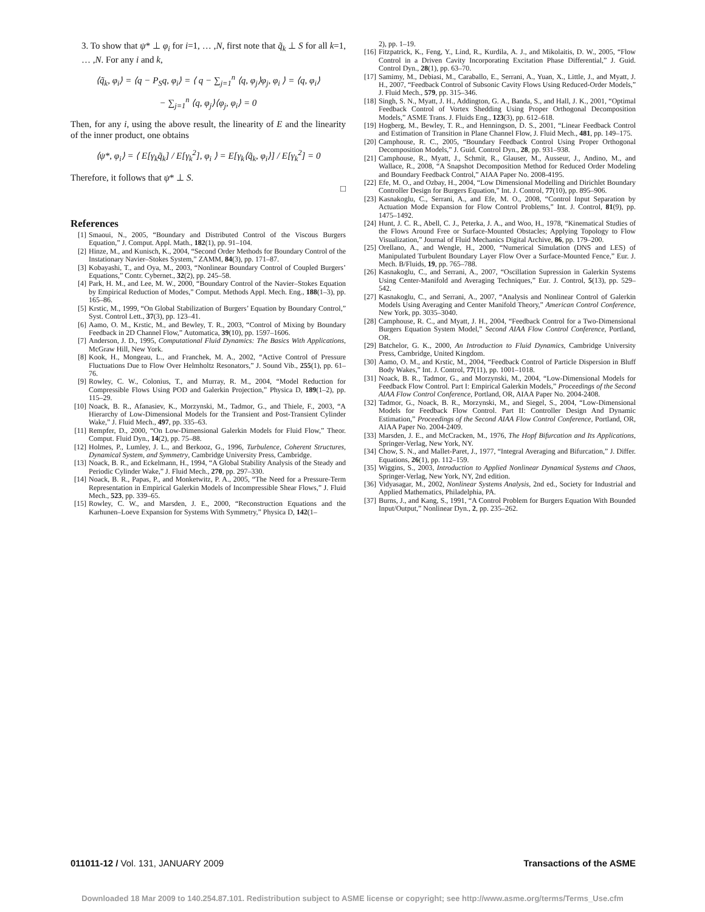3. To show that ψ* ⊥ φ<sub>i</sub> for i=1, … ,N, first note that q̃<sub>k</sub> ⊥ S for all k=1, … ,N. For any i and k,
⟨q̃<sub>k</sub>, φ<sub>i</sub>⟩ = ⟨q − P<sub>S</sub>q, φ<sub>i</sub>⟩ = ⟨ q − ∑<sub>j=1</sub><sup>n</sup> ⟨q, φ<sub>j</sub>⟩φ<sub>j</sub>, φ<sub>i</sub> ⟩ = ⟨q, φ<sub>i</sub>⟩
− ∑<sub>j=1</sub><sup>n</sup> ⟨q, φ<sub>j</sub>⟩⟨φ<sub>j</sub>, φ<sub>i</sub>⟩ = 0
Then, for any i, using the above result, the linearity of E and the linearity of the inner product, one obtains
⟨ψ*, φ<sub>i</sub>⟩ = ⟨ E[γ<sub>k</sub>q̃<sub>k</sub>] / E[γ<sub>k</sub><sup>2</sup>], φ<sub>i</sub> ⟩ = E[γ<sub>k</sub>⟨q̃<sub>k</sub>, φ<sub>i</sub>⟩] / E[γ<sub>k</sub><sup>2</sup>] = 0
Therefore, it follows that ψ* ⊥ S.
□
References
[1] Smaoui, N., 2005, “Boundary and Distributed Control of the Viscous Burgers Equation,” J. Comput. Appl. Math., 182(1), pp. 91–104.
[2] Hinze, M., and Kunisch, K., 2004, “Second Order Methods for Boundary Control of the Instationary Navier–Stokes System,” ZAMM, 84(3), pp. 171–87.
[3] Kobayashi, T., and Oya, M., 2003, “Nonlinear Boundary Control of Coupled Burgers’ Equations,” Contr. Cybernet., 32(2), pp. 245–58.
[4] Park, H. M., and Lee, M. W., 2000, “Boundary Control of the Navier–Stokes Equation by Empirical Reduction of Modes,” Comput. Methods Appl. Mech. Eng., 188(1–3), pp. 165–86.
[5] Krstic, M., 1999, “On Global Stabilization of Burgers’ Equation by Boundary Control,” Syst. Control Lett., 37(3), pp. 123–41.
[6] Aamo, O. M., Krstic, M., and Bewley, T. R., 2003, “Control of Mixing by Boundary Feedback in 2D Channel Flow,” Automatica, 39(10), pp. 1597–1606.
[7] Anderson, J. D., 1995, Computational Fluid Dynamics: The Basics With Applications, McGraw Hill, New York.
[8] Kook, H., Mongeau, L., and Franchek, M. A., 2002, “Active Control of Pressure Fluctuations Due to Flow Over Helmholtz Resonators,” J. Sound Vib., 255(1), pp. 61–76.
[9] Rowley, C. W., Colonius, T., and Murray, R. M., 2004, “Model Reduction for Compressible Flows Using POD and Galerkin Projection,” Physica D, 189(1–2), pp. 115–29.
[10] Noack, B. R., Afanasiev, K., Morzynski, M., Tadmor, G., and Thiele, F., 2003, “A Hierarchy of Low-Dimensional Models for the Transient and Post-Transient Cylinder Wake,” J. Fluid Mech., 497, pp. 335–63.
[11] Rempfer, D., 2000, “On Low-Dimensional Galerkin Models for Fluid Flow,” Theor. Comput. Fluid Dyn., 14(2), pp. 75–88.
[12] Holmes, P., Lumley, J. L., and Berkooz, G., 1996, Turbulence, Coherent Structures, Dynamical System, and Symmetry, Cambridge University Press, Cambridge.
[13] Noack, B. R., and Eckelmann, H., 1994, “A Global Stability Analysis of the Steady and Periodic Cylinder Wake,” J. Fluid Mech., 270, pp. 297–330.
[14] Noack, B. R., Papas, P., and Monketwitz, P. A., 2005, “The Need for a Pressure-Term Representation in Empirical Galerkin Models of Incompressible Shear Flows,” J. Fluid Mech., 523, pp. 339–65.
[15] Rowley, C. W., and Marsden, J. E., 2000, “Reconstruction Equations and the Karhunen–Loeve Expansion for Systems With Symmetry,” Physica D, 142(1–
2), pp. 1–19.
[16] Fitzpatrick, K., Feng, Y., Lind, R., Kurdila, A. J., and Mikolaitis, D. W., 2005, “Flow Control in a Driven Cavity Incorporating Excitation Phase Differential,” J. Guid. Control Dyn., 28(1), pp. 63–70.
[17] Samimy, M., Debiasi, M., Caraballo, E., Serrani, A., Yuan, X., Little, J., and Myatt, J. H., 2007, “Feedback Control of Subsonic Cavity Flows Using Reduced-Order Models,” J. Fluid Mech., 579, pp. 315–346.
[18] Singh, S. N., Myatt, J. H., Addington, G. A., Banda, S., and Hall, J. K., 2001, “Optimal Feedback Control of Vortex Shedding Using Proper Orthogonal Decomposition Models,” ASME Trans. J. Fluids Eng., 123(3), pp. 612–618.
[19] Hogberg, M., Bewley, T. R., and Henningson, D. S., 2001, “Linear Feedback Control and Estimation of Transition in Plane Channel Flow, J. Fluid Mech., 481, pp. 149–175.
[20] Camphouse, R. C., 2005, “Boundary Feedback Control Using Proper Orthogonal Decomposition Models,” J. Guid. Control Dyn., 28, pp. 931–938.
[21] Camphouse, R., Myatt, J., Schmit, R., Glauser, M., Ausseur, J., Andino, M., and Wallace, R., 2008, “A Snapshot Decomposition Method for Reduced Order Modeling and Boundary Feedback Control,” AIAA Paper No. 2008-4195.
[22] Efe, M. O., and Ozbay, H., 2004, “Low Dimensional Modelling and Dirichlet Boundary Controller Design for Burgers Equation,” Int. J. Control, 77(10), pp. 895–906.
[23] Kasnakoglu, C., Serrani, A., and Efe, M. O., 2008, “Control Input Separation by Actuation Mode Expansion for Flow Control Problems,” Int. J. Control, 81(9), pp. 1475–1492.
[24] Hunt, J. C. R., Abell, C. J., Peterka, J. A., and Woo, H., 1978, “Kinematical Studies of the Flows Around Free or Surface-Mounted Obstacles; Applying Topology to Flow Visualization,” Journal of Fluid Mechanics Digital Archive, 86, pp. 179–200.
[25] Orellano, A., and Wengle, H., 2000, “Numerical Simulation (DNS and LES) of Manipulated Turbulent Boundary Layer Flow Over a Surface-Mounted Fence,” Eur. J. Mech. B/Fluids, 19, pp. 765–788.
[26] Kasnakoglu, C., and Serrani, A., 2007, “Oscillation Supression in Galerkin Systems Using Center-Manifold and Averaging Techniques,” Eur. J. Control, 5(13), pp. 529–542.
[27] Kasnakoglu, C., and Serrani, A., 2007, “Analysis and Nonlinear Control of Galerkin Models Using Averaging and Center Manifold Theory,” American Control Conference, New York, pp. 3035–3040.
[28] Camphouse, R. C., and Myatt, J. H., 2004, “Feedback Control for a Two-Dimensional Burgers Equation System Model,” Second AIAA Flow Control Conference, Portland, OR.
[29] Batchelor, G. K., 2000, An Introduction to Fluid Dynamics, Cambridge University Press, Cambridge, United Kingdom.
[30] Aamo, O. M., and Krstic, M., 2004, “Feedback Control of Particle Dispersion in Bluff Body Wakes,” Int. J. Control, 77(11), pp. 1001–1018.
[31] Noack, B. R., Tadmor, G., and Morzynski, M., 2004, “Low-Dimensional Models for Feedback Flow Control. Part I: Empirical Galerkin Models,” Proceedings of the Second AIAA Flow Control Conference, Portland, OR, AIAA Paper No. 2004-2408.
[32] Tadmor, G., Noack, B. R., Morzynski, M., and Siegel, S., 2004, “Low-Dimensional Models for Feedback Flow Control. Part II: Controller Design And Dynamic Estimation,” Proceedings of the Second AIAA Flow Control Conference, Portland, OR, AIAA Paper No. 2004-2409.
[33] Marsden, J. E., and McCracken, M., 1976, The Hopf Bifurcation and Its Applications, Springer-Verlag, New York, NY.
[34] Chow, S. N., and Mallet-Paret, J., 1977, “Integral Averaging and Bifurcation,” J. Differ. Equations, 26(1), pp. 112–159.
[35] Wiggins, S., 2003, Introduction to Applied Nonlinear Dynamical Systems and Chaos, Springer-Verlag, New York, NY, 2nd edition.
[36] Vidyasagar, M., 2002, Nonlinear Systems Analysis, 2nd ed., Society for Industrial and Applied Mathematics, Philadelphia, PA.
[37] Burns, J., and Kang, S., 1991, “A Control Problem for Burgers Equation With Bounded Input/Output,” Nonlinear Dyn., 2, pp. 235–262.
011011-12 / Vol. 131, JANUARY 2009 Transactions of the ASME
Downloaded 18 Mar 2009 to 140.254.87.101. Redistribution subject to ASME license or copyright; see http://www.asme.org/terms/Terms_Use.cfm